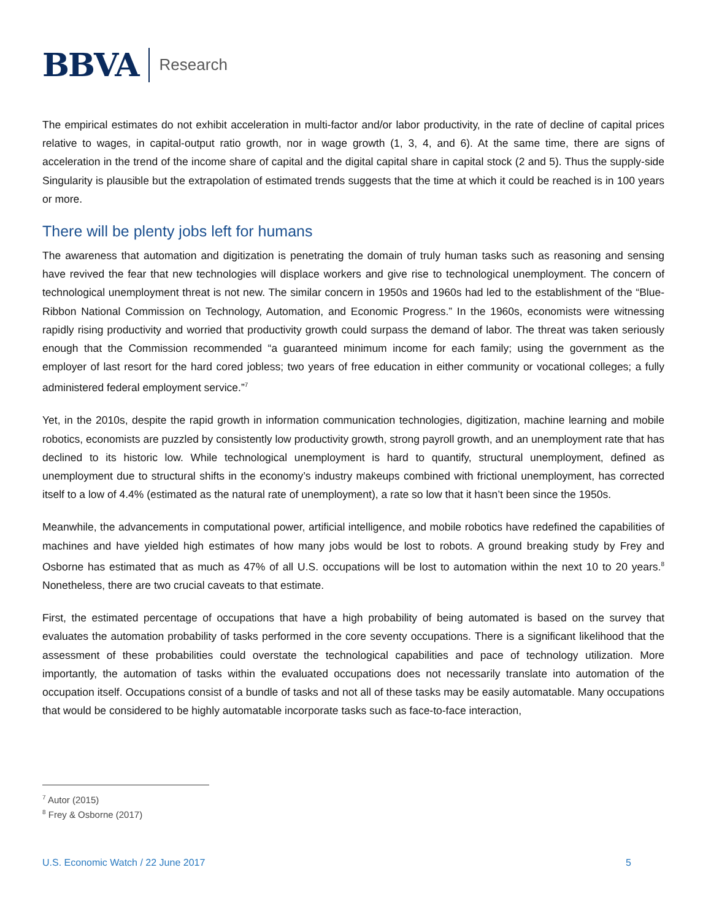BBVA Research
The empirical estimates do not exhibit acceleration in multi-factor and/or labor productivity, in the rate of decline of capital prices relative to wages, in capital-output ratio growth, nor in wage growth (1, 3, 4, and 6). At the same time, there are signs of acceleration in the trend of the income share of capital and the digital capital share in capital stock (2 and 5). Thus the supply-side Singularity is plausible but the extrapolation of estimated trends suggests that the time at which it could be reached is in 100 years or more.
There will be plenty jobs left for humans
The awareness that automation and digitization is penetrating the domain of truly human tasks such as reasoning and sensing have revived the fear that new technologies will displace workers and give rise to technological unemployment. The concern of technological unemployment threat is not new. The similar concern in 1950s and 1960s had led to the establishment of the “Blue-Ribbon National Commission on Technology, Automation, and Economic Progress.” In the 1960s, economists were witnessing rapidly rising productivity and worried that productivity growth could surpass the demand of labor. The threat was taken seriously enough that the Commission recommended “a guaranteed minimum income for each family; using the government as the employer of last resort for the hard cored jobless; two years of free education in either community or vocational colleges; a fully administered federal employment service.”<sup>7</sup>
Yet, in the 2010s, despite the rapid growth in information communication technologies, digitization, machine learning and mobile robotics, economists are puzzled by consistently low productivity growth, strong payroll growth, and an unemployment rate that has declined to its historic low. While technological unemployment is hard to quantify, structural unemployment, defined as unemployment due to structural shifts in the economy’s industry makeups combined with frictional unemployment, has corrected itself to a low of 4.4% (estimated as the natural rate of unemployment), a rate so low that it hasn’t been since the 1950s.
Meanwhile, the advancements in computational power, artificial intelligence, and mobile robotics have redefined the capabilities of machines and have yielded high estimates of how many jobs would be lost to robots. A ground breaking study by Frey and Osborne has estimated that as much as 47% of all U.S. occupations will be lost to automation within the next 10 to 20 years.<sup>8</sup> Nonetheless, there are two crucial caveats to that estimate.
First, the estimated percentage of occupations that have a high probability of being automated is based on the survey that evaluates the automation probability of tasks performed in the core seventy occupations. There is a significant likelihood that the assessment of these probabilities could overstate the technological capabilities and pace of technology utilization. More importantly, the automation of tasks within the evaluated occupations does not necessarily translate into automation of the occupation itself. Occupations consist of a bundle of tasks and not all of these tasks may be easily automatable. Many occupations that would be considered to be highly automatable incorporate tasks such as face-to-face interaction,
<sup>7</sup> Autor (2015)
<sup>8</sup> Frey & Osborne (2017)
U.S. Economic Watch / 22 June 2017 5